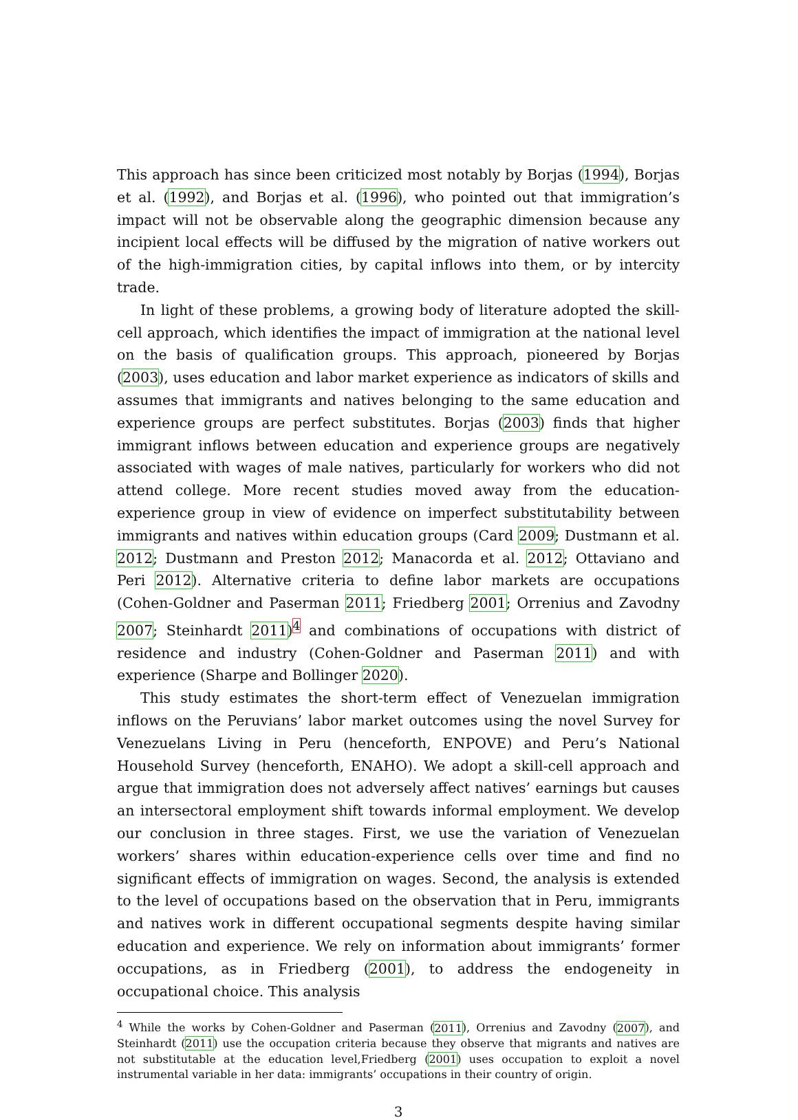This approach has since been criticized most notably by Borjas (1994), Borjas et al. (1992), and Borjas et al. (1996), who pointed out that immigration’s impact will not be observable along the geographic dimension because any incipient local effects will be diffused by the migration of native workers out of the high-immigration cities, by capital inflows into them, or by intercity trade.
In light of these problems, a growing body of literature adopted the skill-cell approach, which identifies the impact of immigration at the national level on the basis of qualification groups. This approach, pioneered by Borjas (2003), uses education and labor market experience as indicators of skills and assumes that immigrants and natives belonging to the same education and experience groups are perfect substitutes. Borjas (2003) finds that higher immigrant inflows between education and experience groups are negatively associated with wages of male natives, particularly for workers who did not attend college. More recent studies moved away from the education-experience group in view of evidence on imperfect substitutability between immigrants and natives within education groups (Card 2009; Dustmann et al. 2012; Dustmann and Preston 2012; Manacorda et al. 2012; Ottaviano and Peri 2012). Alternative criteria to define labor markets are occupations (Cohen-Goldner and Paserman 2011; Friedberg 2001; Orrenius and Zavodny 2007; Steinhardt 2011)<sup>4</sup> and combinations of occupations with district of residence and industry (Cohen-Goldner and Paserman 2011) and with experience (Sharpe and Bollinger 2020).
This study estimates the short-term effect of Venezuelan immigration inflows on the Peruvians’ labor market outcomes using the novel Survey for Venezuelans Living in Peru (henceforth, ENPOVE) and Peru’s National Household Survey (henceforth, ENAHO). We adopt a skill-cell approach and argue that immigration does not adversely affect natives’ earnings but causes an intersectoral employment shift towards informal employment. We develop our conclusion in three stages. First, we use the variation of Venezuelan workers’ shares within education-experience cells over time and find no significant effects of immigration on wages. Second, the analysis is extended to the level of occupations based on the observation that in Peru, immigrants and natives work in different occupational segments despite having similar education and experience. We rely on information about immigrants’ former occupations, as in Friedberg (2001), to address the endogeneity in occupational choice. This analysis
<sup>4</sup> While the works by Cohen-Goldner and Paserman (2011), Orrenius and Zavodny (2007), and Steinhardt (2011) use the occupation criteria because they observe that migrants and natives are not substitutable at the education level,Friedberg (2001) uses occupation to exploit a novel instrumental variable in her data: immigrants’ occupations in their country of origin.
3